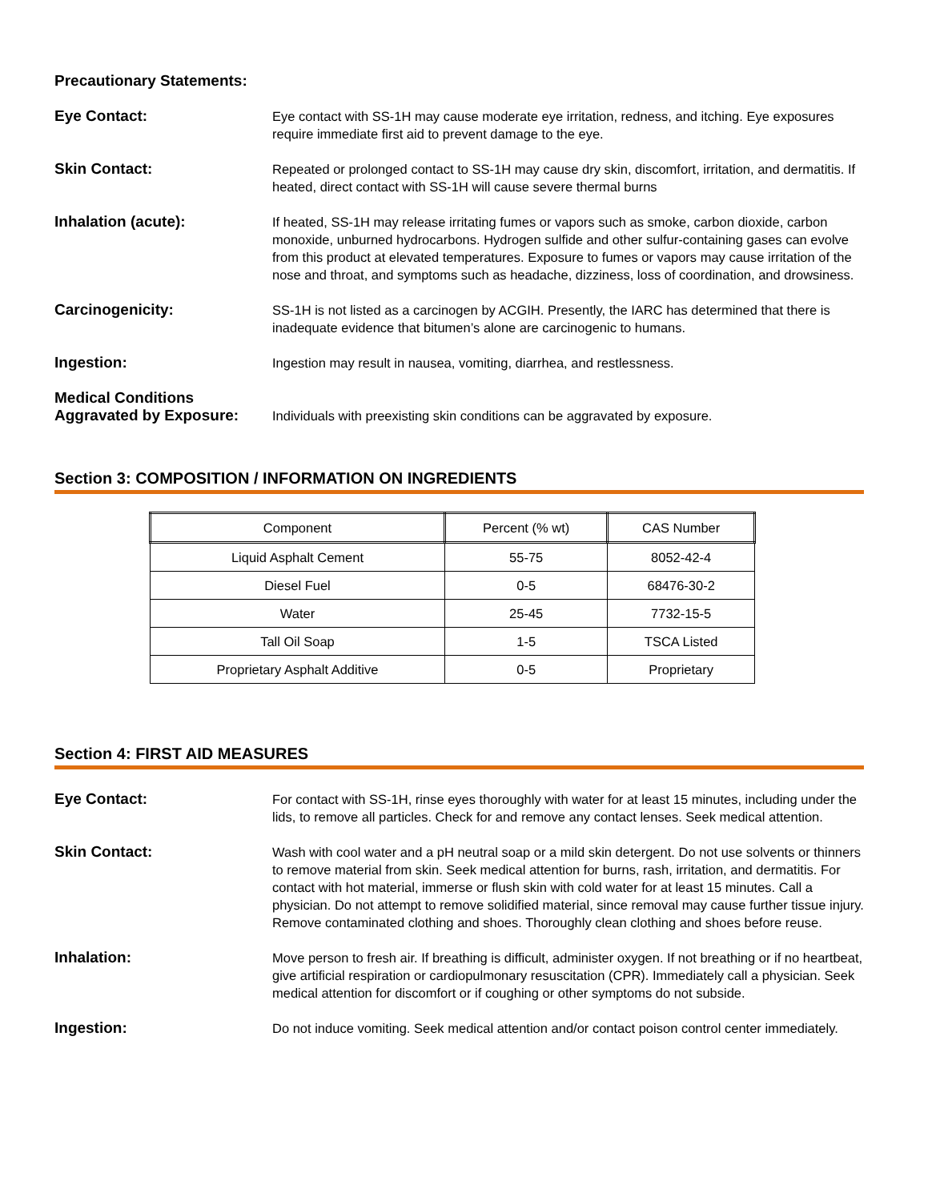Precautionary Statements:
Eye Contact:
Eye contact with SS-1H may cause moderate eye irritation, redness, and itching. Eye exposures require immediate first aid to prevent damage to the eye.
Skin Contact:
Repeated or prolonged contact to SS-1H may cause dry skin, discomfort, irritation, and dermatitis. If heated, direct contact with SS-1H will cause severe thermal burns
Inhalation (acute):
If heated, SS-1H may release irritating fumes or vapors such as smoke, carbon dioxide, carbon monoxide, unburned hydrocarbons. Hydrogen sulfide and other sulfur-containing gases can evolve from this product at elevated temperatures. Exposure to fumes or vapors may cause irritation of the nose and throat, and symptoms such as headache, dizziness, loss of coordination, and drowsiness.
Carcinogenicity:
SS-1H is not listed as a carcinogen by ACGIH. Presently, the IARC has determined that there is inadequate evidence that bitumen’s alone are carcinogenic to humans.
Ingestion:
Ingestion may result in nausea, vomiting, diarrhea, and restlessness.
Medical Conditions
Aggravated by Exposure:
Individuals with preexisting skin conditions can be aggravated by exposure.
Section 3: COMPOSITION / INFORMATION ON INGREDIENTS
| Component | Percent (% wt) | CAS Number |
| --- | --- | --- |
| Liquid Asphalt Cement | 55-75 | 8052-42-4 |
| Diesel Fuel | 0-5 | 68476-30-2 |
| Water | 25-45 | 7732-15-5 |
| Tall Oil Soap | 1-5 | TSCA Listed |
| Proprietary Asphalt Additive | 0-5 | Proprietary |
Section 4: FIRST AID MEASURES
Eye Contact:
For contact with SS-1H, rinse eyes thoroughly with water for at least 15 minutes, including under the lids, to remove all particles. Check for and remove any contact lenses. Seek medical attention.
Skin Contact:
Wash with cool water and a pH neutral soap or a mild skin detergent. Do not use solvents or thinners to remove material from skin. Seek medical attention for burns, rash, irritation, and dermatitis. For contact with hot material, immerse or flush skin with cold water for at least 15 minutes. Call a physician. Do not attempt to remove solidified material, since removal may cause further tissue injury. Remove contaminated clothing and shoes. Thoroughly clean clothing and shoes before reuse.
Inhalation:
Move person to fresh air. If breathing is difficult, administer oxygen. If not breathing or if no heartbeat, give artificial respiration or cardiopulmonary resuscitation (CPR). Immediately call a physician. Seek medical attention for discomfort or if coughing or other symptoms do not subside.
Ingestion:
Do not induce vomiting. Seek medical attention and/or contact poison control center immediately.